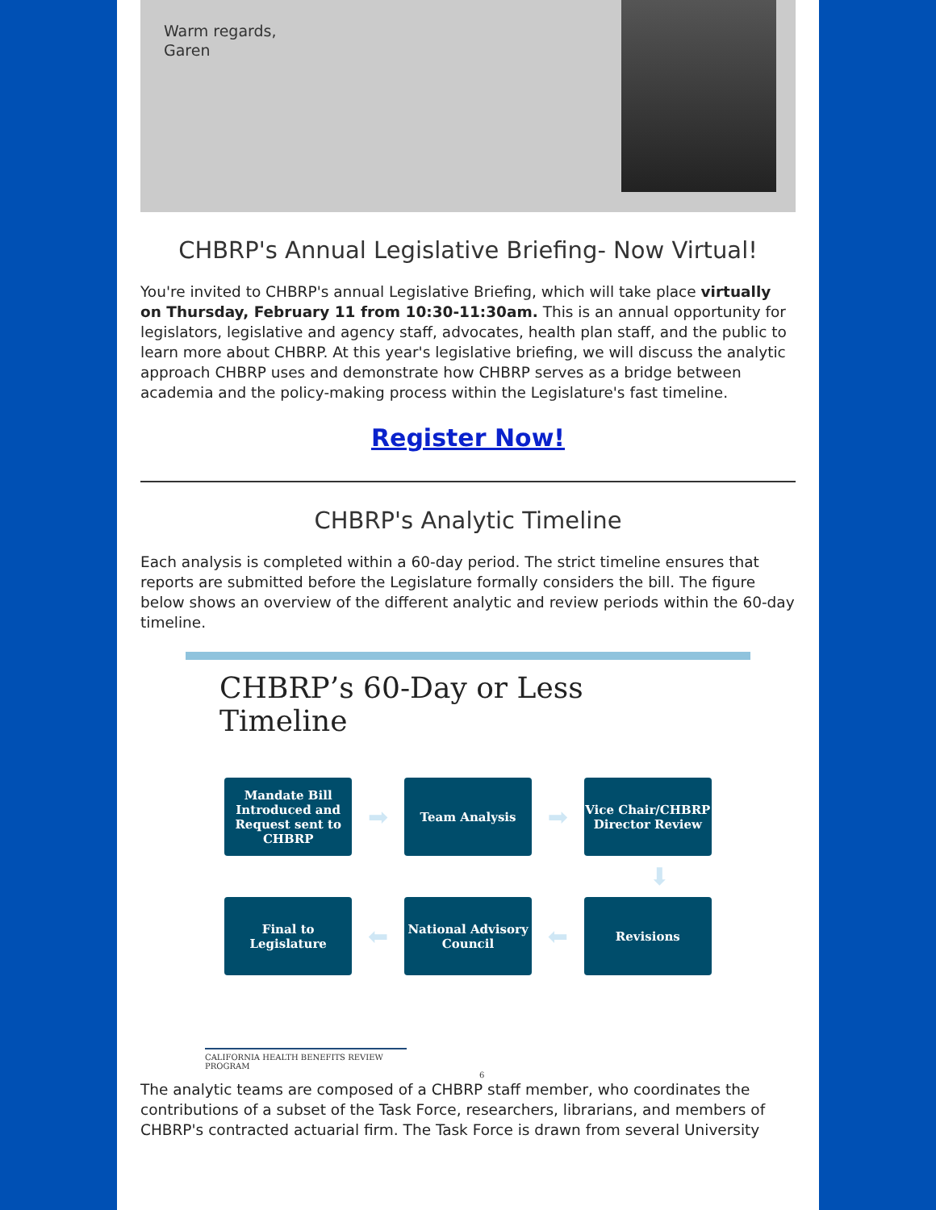Warm regards,
Garen
CHBRP's Annual Legislative Briefing- Now Virtual!
You're invited to CHBRP's annual Legislative Briefing, which will take place virtually on Thursday, February 11 from 10:30-11:30am. This is an annual opportunity for legislators, legislative and agency staff, advocates, health plan staff, and the public to learn more about CHBRP. At this year's legislative briefing, we will discuss the analytic approach CHBRP uses and demonstrate how CHBRP serves as a bridge between academia and the policy-making process within the Legislature's fast timeline.
Register Now!
CHBRP's Analytic Timeline
Each analysis is completed within a 60-day period. The strict timeline ensures that reports are submitted before the Legislature formally considers the bill. The figure below shows an overview of the different analytic and review periods within the 60-day timeline.
CHBRP’s 60-Day or Less Timeline
Mandate Bill Introduced and Request sent to CHBRP
➡
Team Analysis
➡
Vice Chair/CHBRP Director Review
⬇
Final to Legislature
⬅
National Advisory Council
⬅
Revisions
CALIFORNIA HEALTH BENEFITS REVIEW PROGRAM 6
The analytic teams are composed of a CHBRP staff member, who coordinates the contributions of a subset of the Task Force, researchers, librarians, and members of CHBRP's contracted actuarial firm. The Task Force is drawn from several University